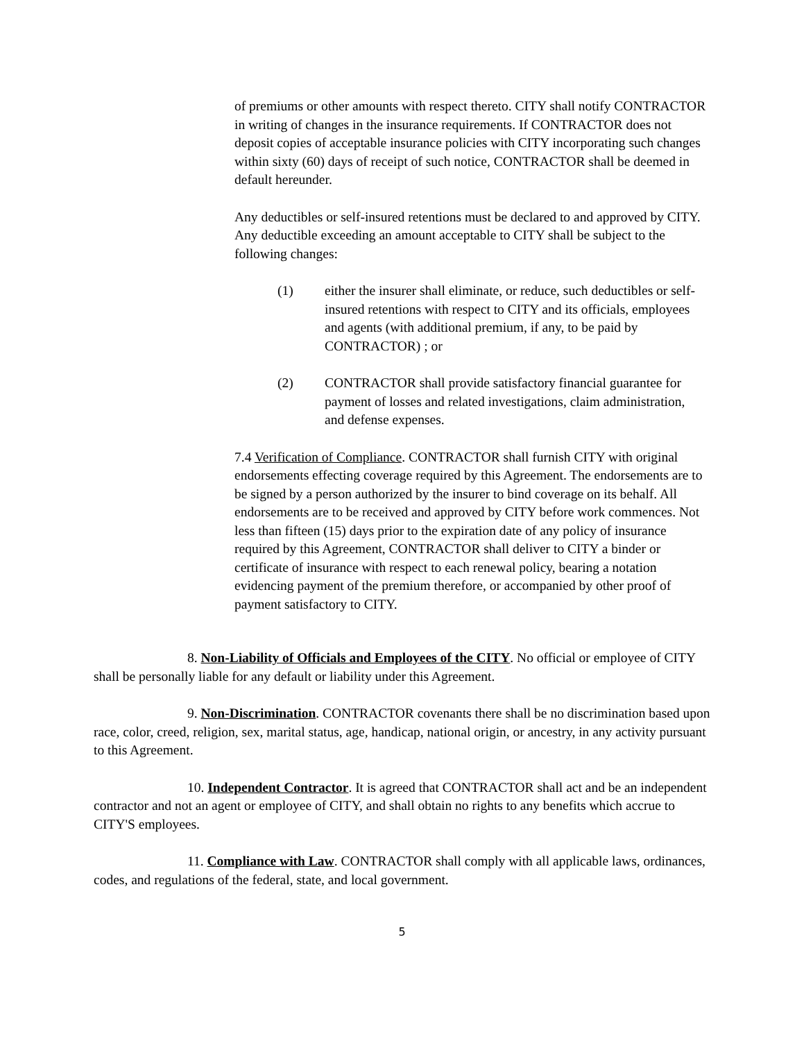of premiums or other amounts with respect thereto. CITY shall notify CONTRACTOR in writing of changes in the insurance requirements. If CONTRACTOR does not deposit copies of acceptable insurance policies with CITY incorporating such changes within sixty (60) days of receipt of such notice, CONTRACTOR shall be deemed in default hereunder.
Any deductibles or self-insured retentions must be declared to and approved by CITY. Any deductible exceeding an amount acceptable to CITY shall be subject to the following changes:
(1) either the insurer shall eliminate, or reduce, such deductibles or self-insured retentions with respect to CITY and its officials, employees and agents (with additional premium, if any, to be paid by CONTRACTOR) ; or
(2) CONTRACTOR shall provide satisfactory financial guarantee for payment of losses and related investigations, claim administration, and defense expenses.
7.4 Verification of Compliance. CONTRACTOR shall furnish CITY with original endorsements effecting coverage required by this Agreement. The endorsements are to be signed by a person authorized by the insurer to bind coverage on its behalf. All endorsements are to be received and approved by CITY before work commences. Not less than fifteen (15) days prior to the expiration date of any policy of insurance required by this Agreement, CONTRACTOR shall deliver to CITY a binder or certificate of insurance with respect to each renewal policy, bearing a notation evidencing payment of the premium therefore, or accompanied by other proof of payment satisfactory to CITY.
8. Non-Liability of Officials and Employees of the CITY. No official or employee of CITY shall be personally liable for any default or liability under this Agreement.
9. Non-Discrimination. CONTRACTOR covenants there shall be no discrimination based upon race, color, creed, religion, sex, marital status, age, handicap, national origin, or ancestry, in any activity pursuant to this Agreement.
10. Independent Contractor. It is agreed that CONTRACTOR shall act and be an independent contractor and not an agent or employee of CITY, and shall obtain no rights to any benefits which accrue to CITY'S employees.
11. Compliance with Law. CONTRACTOR shall comply with all applicable laws, ordinances, codes, and regulations of the federal, state, and local government.
5